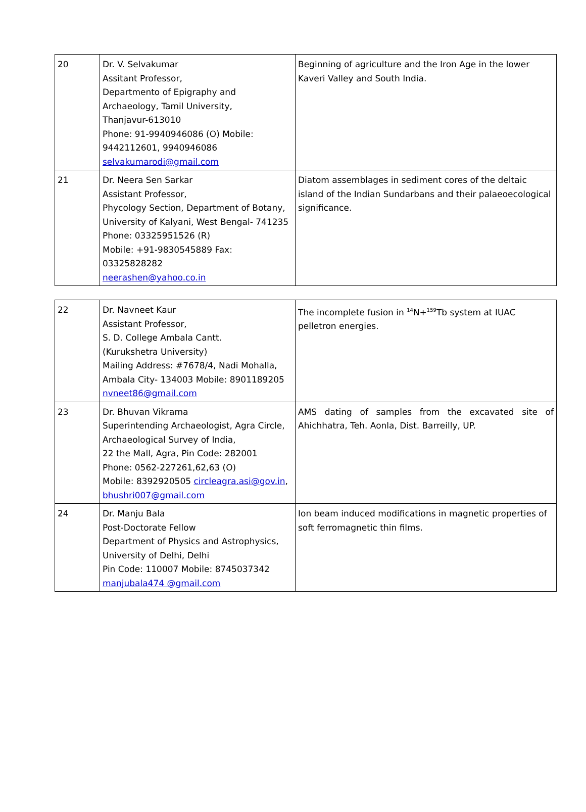| 20 | Dr. V. Selvakumar Assitant Professor, Departmento of Epigraphy and Archaeology, Tamil University, Thanjavur-613010 Phone: 91-9940946086 (O) Mobile: 9442112601, 9940946086 selvakumarodi@gmail.com | Beginning of agriculture and the Iron Age in the lower Kaveri Valley and South India. |
| 21 | Dr. Neera Sen Sarkar Assistant Professor, Phycology Section, Department of Botany, University of Kalyani, West Bengal- 741235 Phone: 03325951526 (R) Mobile: +91-9830545889 Fax: 03325828282 neerashen@yahoo.co.in | Diatom assemblages in sediment cores of the deltaic island of the Indian Sundarbans and their palaeoecological significance. |
| 22 | Dr. Navneet Kaur Assistant Professor, S. D. College Ambala Cantt. (Kurukshetra University) Mailing Address: #7678/4, Nadi Mohalla, Ambala City- 134003 Mobile: 8901189205 nvneet86@gmail.com | The incomplete fusion in <sup>14</sup>N+<sup>159</sup>Tb system at IUAC pelletron energies. |
| 23 | Dr. Bhuvan Vikrama Superintending Archaeologist, Agra Circle, Archaeological Survey of India, 22 the Mall, Agra, Pin Code: 282001 Phone: 0562-227261,62,63 (O) Mobile: 8392920505 circleagra.asi@gov.in , bhushri007@gmail.com | AMS dating of samples from the excavated site of Ahichhatra, Teh. Aonla, Dist. Barreilly, UP. |
| 24 | Dr. Manju Bala Post-Doctorate Fellow Department of Physics and Astrophysics, University of Delhi, Delhi Pin Code: 110007 Mobile: 8745037342 manjubala474 @gmail.com | Ion beam induced modifications in magnetic properties of soft ferromagnetic thin films. |